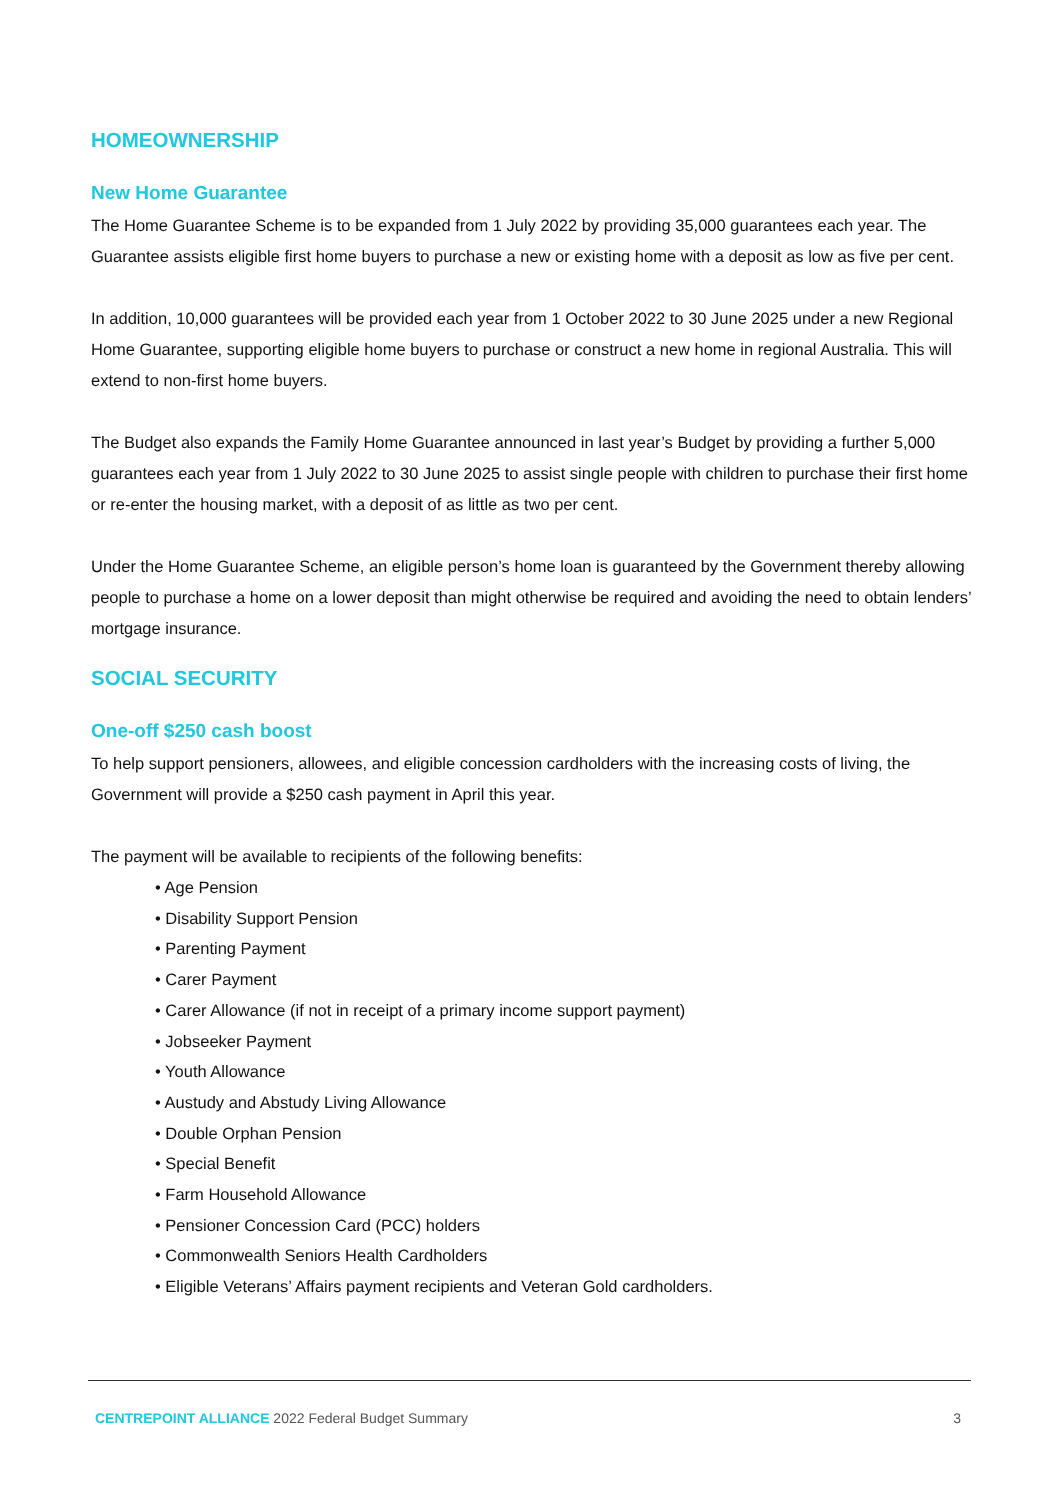HOMEOWNERSHIP
New Home Guarantee
The Home Guarantee Scheme is to be expanded from 1 July 2022 by providing 35,000 guarantees each year. The Guarantee assists eligible first home buyers to purchase a new or existing home with a deposit as low as five per cent.
In addition, 10,000 guarantees will be provided each year from 1 October 2022 to 30 June 2025 under a new Regional Home Guarantee, supporting eligible home buyers to purchase or construct a new home in regional Australia. This will extend to non-first home buyers.
The Budget also expands the Family Home Guarantee announced in last year’s Budget by providing a further 5,000 guarantees each year from 1 July 2022 to 30 June 2025 to assist single people with children to purchase their first home or re-enter the housing market, with a deposit of as little as two per cent.
Under the Home Guarantee Scheme, an eligible person’s home loan is guaranteed by the Government thereby allowing people to purchase a home on a lower deposit than might otherwise be required and avoiding the need to obtain lenders’ mortgage insurance.
SOCIAL SECURITY
One-off $250 cash boost
To help support pensioners, allowees, and eligible concession cardholders with the increasing costs of living, the Government will provide a $250 cash payment in April this year.
The payment will be available to recipients of the following benefits:
• Age Pension
• Disability Support Pension
• Parenting Payment
• Carer Payment
• Carer Allowance (if not in receipt of a primary income support payment)
• Jobseeker Payment
• Youth Allowance
• Austudy and Abstudy Living Allowance
• Double Orphan Pension
• Special Benefit
• Farm Household Allowance
• Pensioner Concession Card (PCC) holders
• Commonwealth Seniors Health Cardholders
• Eligible Veterans’ Affairs payment recipients and Veteran Gold cardholders.
CENTREPOINT ALLIANCE 2022 Federal Budget Summary 3